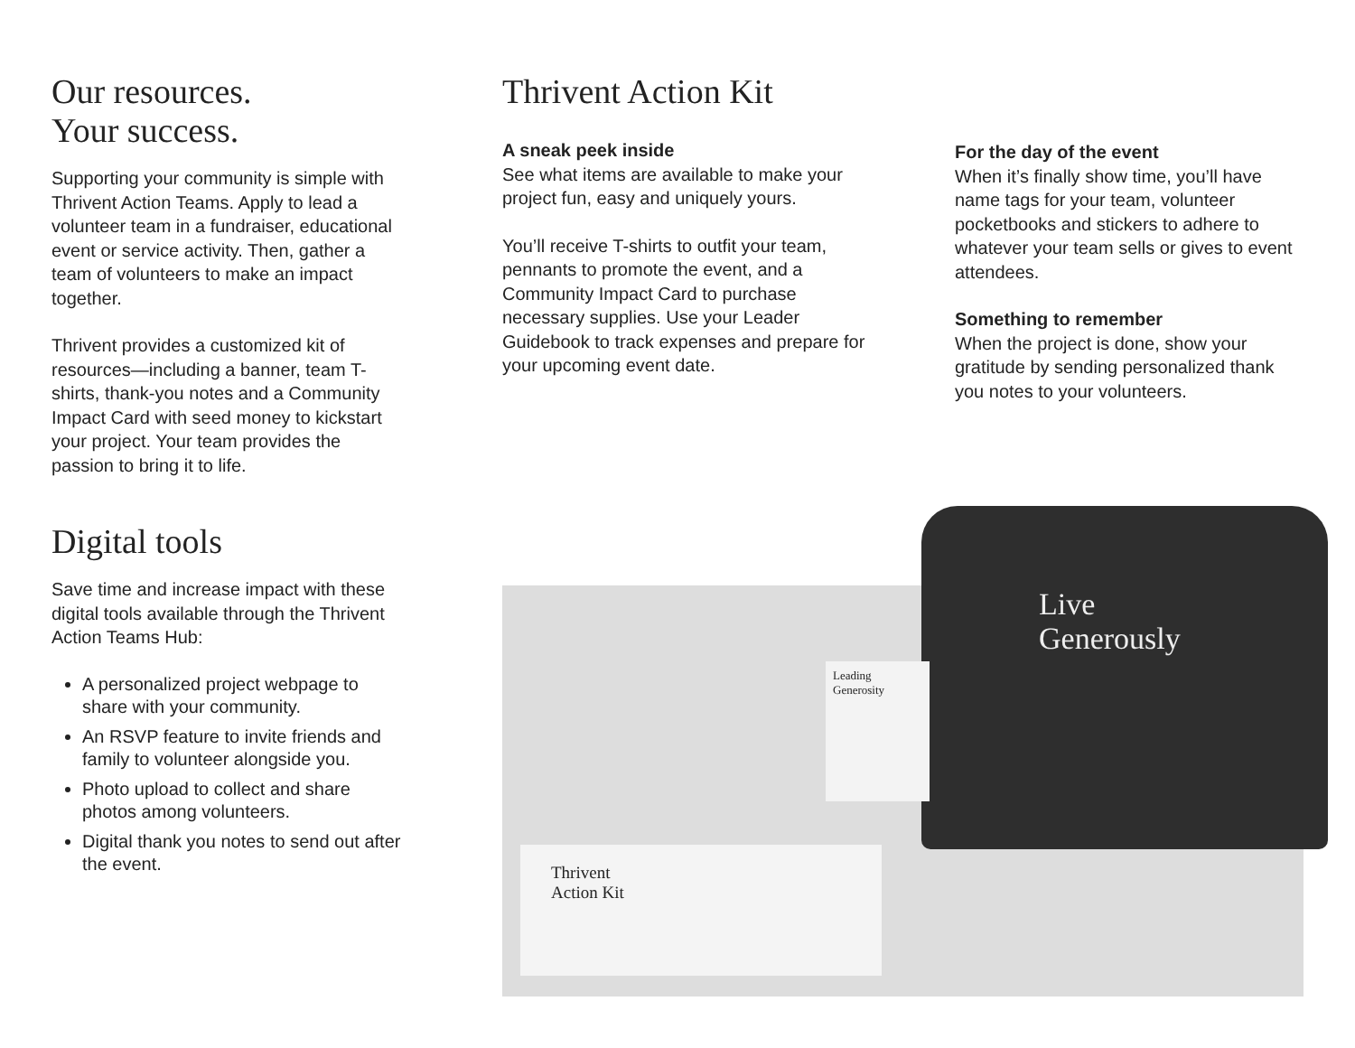Our resources.
Your success.
Supporting your community is simple with Thrivent Action Teams. Apply to lead a volunteer team in a fundraiser, educational event or service activity. Then, gather a team of volunteers to make an impact together.
Thrivent provides a customized kit of resources—including a banner, team T-shirts, thank-you notes and a Community Impact Card with seed money to kickstart your project. Your team provides the passion to bring it to life.
Digital tools
Save time and increase impact with these digital tools available through the Thrivent Action Teams Hub:
A personalized project webpage to share with your community.
An RSVP feature to invite friends and family to volunteer alongside you.
Photo upload to collect and share photos among volunteers.
Digital thank you notes to send out after the event.
Thrivent Action Kit
A sneak peek inside
See what items are available to make your project fun, easy and uniquely yours.
You’ll receive T-shirts to outfit your team, pennants to promote the event, and a Community Impact Card to purchase necessary supplies. Use your Leader Guidebook to track expenses and prepare for your upcoming event date.
For the day of the event
When it’s finally show time, you’ll have name tags for your team, volunteer pocketbooks and stickers to adhere to whatever your team sells or gives to event attendees.
Something to remember
When the project is done, show your gratitude by sending personalized thank you notes to your volunteers.
Live
Generously
Leading Generosity
Thrivent
Action Kit